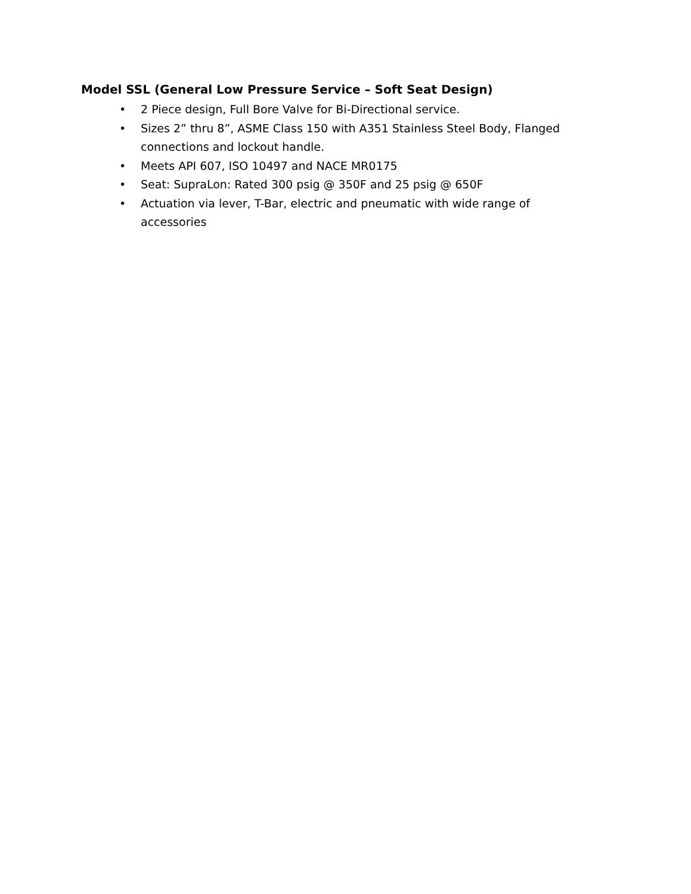Model SSL (General Low Pressure Service – Soft Seat Design)
• 2 Piece design, Full Bore Valve for Bi-Directional service.
• Sizes 2” thru 8”, ASME Class 150 with A351 Stainless Steel Body, Flanged connections and lockout handle.
• Meets API 607, ISO 10497 and NACE MR0175
• Seat: SupraLon: Rated 300 psig @ 350F and 25 psig @ 650F
• Actuation via lever, T-Bar, electric and pneumatic with wide range of accessories